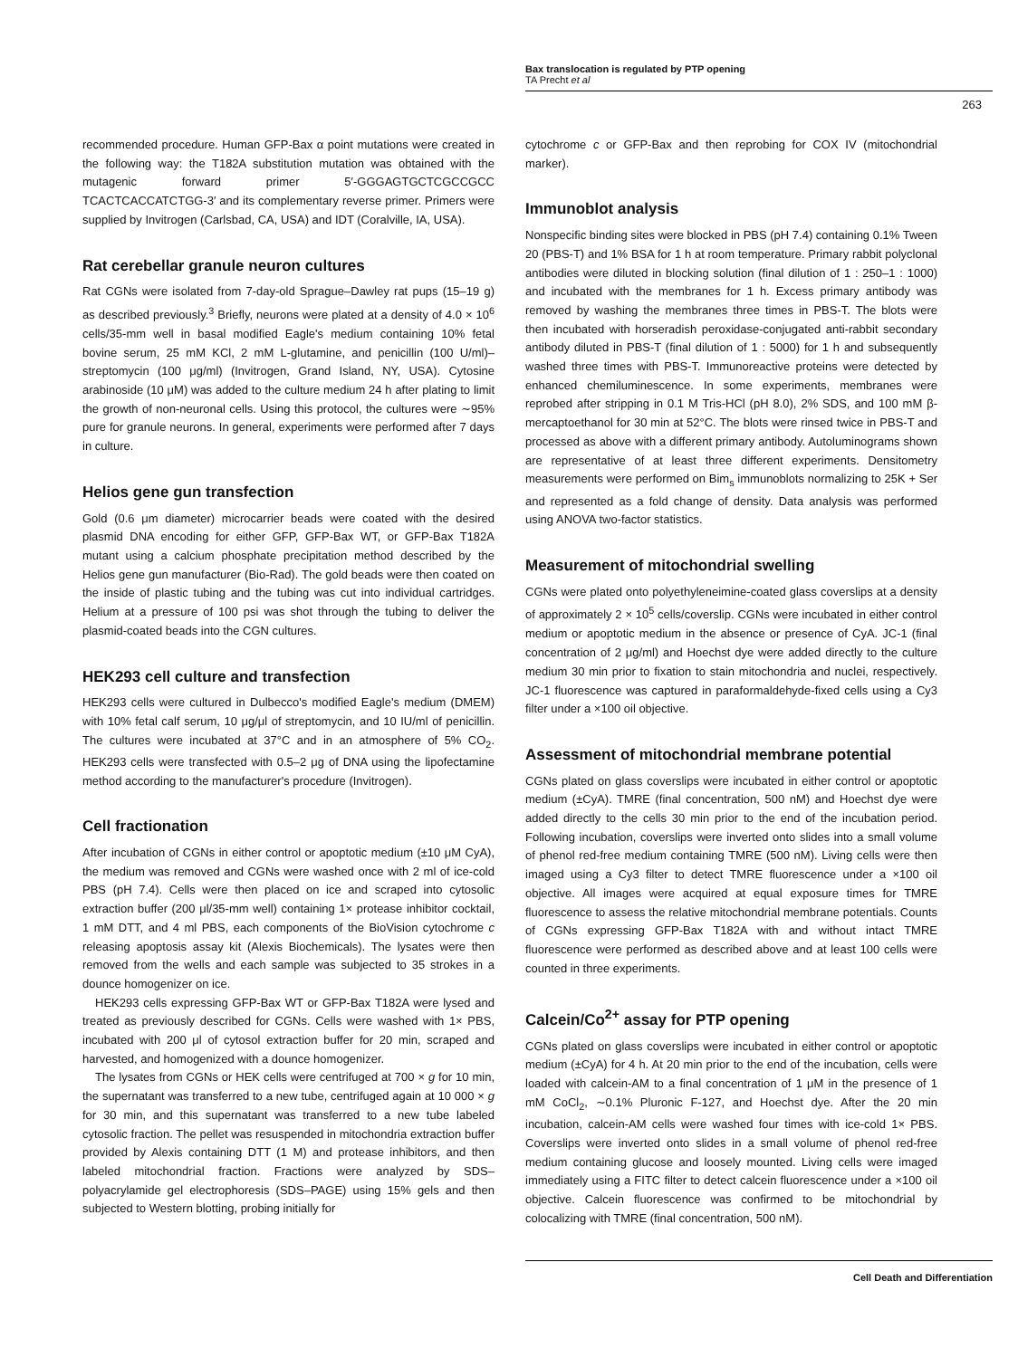Bax translocation is regulated by PTP opening
TA Precht et al
263
recommended procedure. Human GFP-Bax α point mutations were created in the following way: the T182A substitution mutation was obtained with the mutagenic forward primer 5′-GGGAGTGCTCGCCGCC TCACTCACCATCTGG-3′ and its complementary reverse primer. Primers were supplied by Invitrogen (Carlsbad, CA, USA) and IDT (Coralville, IA, USA).
Rat cerebellar granule neuron cultures
Rat CGNs were isolated from 7-day-old Sprague–Dawley rat pups (15–19 g) as described previously.<sup>3</sup> Briefly, neurons were plated at a density of 4.0 × 10<sup>6</sup> cells/35-mm well in basal modified Eagle's medium containing 10% fetal bovine serum, 25 mM KCl, 2 mM L-glutamine, and penicillin (100 U/ml)–streptomycin (100 μg/ml) (Invitrogen, Grand Island, NY, USA). Cytosine arabinoside (10 μM) was added to the culture medium 24 h after plating to limit the growth of non-neuronal cells. Using this protocol, the cultures were ∼95% pure for granule neurons. In general, experiments were performed after 7 days in culture.
Helios gene gun transfection
Gold (0.6 μm diameter) microcarrier beads were coated with the desired plasmid DNA encoding for either GFP, GFP-Bax WT, or GFP-Bax T182A mutant using a calcium phosphate precipitation method described by the Helios gene gun manufacturer (Bio-Rad). The gold beads were then coated on the inside of plastic tubing and the tubing was cut into individual cartridges. Helium at a pressure of 100 psi was shot through the tubing to deliver the plasmid-coated beads into the CGN cultures.
HEK293 cell culture and transfection
HEK293 cells were cultured in Dulbecco's modified Eagle's medium (DMEM) with 10% fetal calf serum, 10 μg/μl of streptomycin, and 10 IU/ml of penicillin. The cultures were incubated at 37°C and in an atmosphere of 5% CO<sub>2</sub>. HEK293 cells were transfected with 0.5–2 μg of DNA using the lipofectamine method according to the manufacturer's procedure (Invitrogen).
Cell fractionation
After incubation of CGNs in either control or apoptotic medium (±10 μM CyA), the medium was removed and CGNs were washed once with 2 ml of ice-cold PBS (pH 7.4). Cells were then placed on ice and scraped into cytosolic extraction buffer (200 μl/35-mm well) containing 1× protease inhibitor cocktail, 1 mM DTT, and 4 ml PBS, each components of the BioVision cytochrome c releasing apoptosis assay kit (Alexis Biochemicals). The lysates were then removed from the wells and each sample was subjected to 35 strokes in a dounce homogenizer on ice.
HEK293 cells expressing GFP-Bax WT or GFP-Bax T182A were lysed and treated as previously described for CGNs. Cells were washed with 1× PBS, incubated with 200 μl of cytosol extraction buffer for 20 min, scraped and harvested, and homogenized with a dounce homogenizer.
The lysates from CGNs or HEK cells were centrifuged at 700 × g for 10 min, the supernatant was transferred to a new tube, centrifuged again at 10 000 × g for 30 min, and this supernatant was transferred to a new tube labeled cytosolic fraction. The pellet was resuspended in mitochondria extraction buffer provided by Alexis containing DTT (1 M) and protease inhibitors, and then labeled mitochondrial fraction. Fractions were analyzed by SDS–polyacrylamide gel electrophoresis (SDS–PAGE) using 15% gels and then subjected to Western blotting, probing initially for
cytochrome c or GFP-Bax and then reprobing for COX IV (mitochondrial marker).
Immunoblot analysis
Nonspecific binding sites were blocked in PBS (pH 7.4) containing 0.1% Tween 20 (PBS-T) and 1% BSA for 1 h at room temperature. Primary rabbit polyclonal antibodies were diluted in blocking solution (final dilution of 1 : 250–1 : 1000) and incubated with the membranes for 1 h. Excess primary antibody was removed by washing the membranes three times in PBS-T. The blots were then incubated with horseradish peroxidase-conjugated anti-rabbit secondary antibody diluted in PBS-T (final dilution of 1 : 5000) for 1 h and subsequently washed three times with PBS-T. Immunoreactive proteins were detected by enhanced chemiluminescence. In some experiments, membranes were reprobed after stripping in 0.1 M Tris-HCl (pH 8.0), 2% SDS, and 100 mM β-mercaptoethanol for 30 min at 52°C. The blots were rinsed twice in PBS-T and processed as above with a different primary antibody. Autoluminograms shown are representative of at least three different experiments. Densitometry measurements were performed on Bim<sub>s</sub> immunoblots normalizing to 25K + Ser and represented as a fold change of density. Data analysis was performed using ANOVA two-factor statistics.
Measurement of mitochondrial swelling
CGNs were plated onto polyethyleneimine-coated glass coverslips at a density of approximately 2 × 10<sup>5</sup> cells/coverslip. CGNs were incubated in either control medium or apoptotic medium in the absence or presence of CyA. JC-1 (final concentration of 2 μg/ml) and Hoechst dye were added directly to the culture medium 30 min prior to fixation to stain mitochondria and nuclei, respectively. JC-1 fluorescence was captured in paraformaldehyde-fixed cells using a Cy3 filter under a ×100 oil objective.
Assessment of mitochondrial membrane potential
CGNs plated on glass coverslips were incubated in either control or apoptotic medium (±CyA). TMRE (final concentration, 500 nM) and Hoechst dye were added directly to the cells 30 min prior to the end of the incubation period. Following incubation, coverslips were inverted onto slides into a small volume of phenol red-free medium containing TMRE (500 nM). Living cells were then imaged using a Cy3 filter to detect TMRE fluorescence under a ×100 oil objective. All images were acquired at equal exposure times for TMRE fluorescence to assess the relative mitochondrial membrane potentials. Counts of CGNs expressing GFP-Bax T182A with and without intact TMRE fluorescence were performed as described above and at least 100 cells were counted in three experiments.
Calcein/Co<sup>2+</sup> assay for PTP opening
CGNs plated on glass coverslips were incubated in either control or apoptotic medium (±CyA) for 4 h. At 20 min prior to the end of the incubation, cells were loaded with calcein-AM to a final concentration of 1 μM in the presence of 1 mM CoCl<sub>2</sub>, ∼0.1% Pluronic F-127, and Hoechst dye. After the 20 min incubation, calcein-AM cells were washed four times with ice-cold 1× PBS. Coverslips were inverted onto slides in a small volume of phenol red-free medium containing glucose and loosely mounted. Living cells were imaged immediately using a FITC filter to detect calcein fluorescence under a ×100 oil objective. Calcein fluorescence was confirmed to be mitochondrial by colocalizing with TMRE (final concentration, 500 nM).
Cell Death and Differentiation